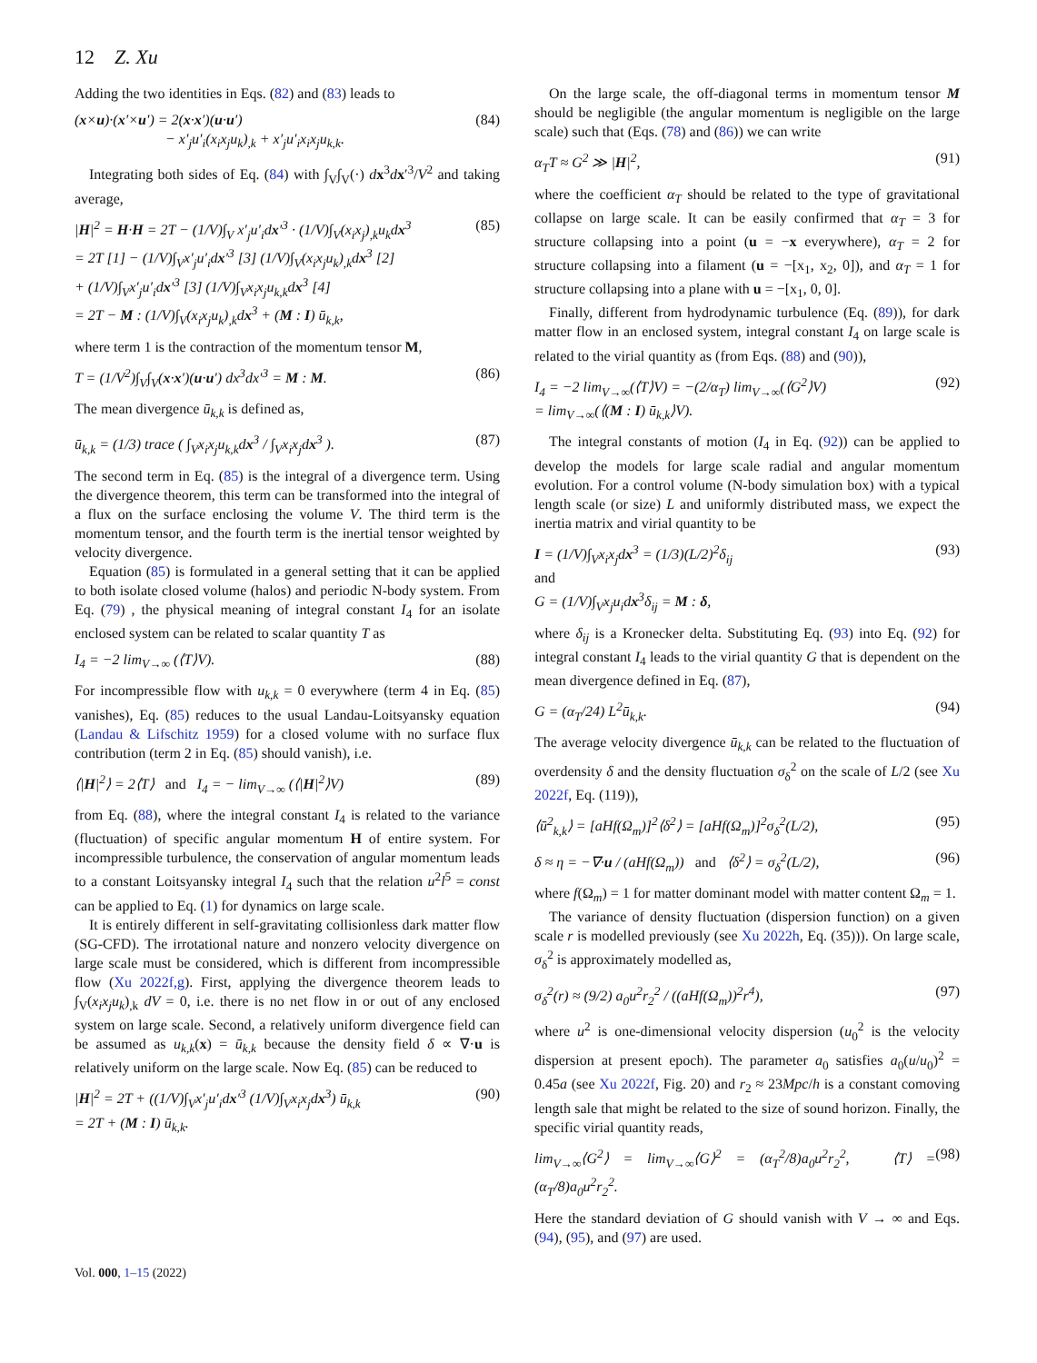12 Z. Xu
Adding the two identities in Eqs. (82) and (83) leads to
(x×u)·(x′×u′) = 2(x·x′)(u·u′)
− x′<sub>j</sub>u′<sub>i</sub>(x<sub>i</sub>x<sub>j</sub>u<sub>k</sub>)<sub>,k</sub> + x′<sub>j</sub>u′<sub>i</sub>x<sub>i</sub>x<sub>j</sub>u<sub>k,k</sub>. (84)
Integrating both sides of Eq. (84) with ∫<sub>V</sub>∫<sub>V</sub>(·) dx<sup>3</sup>dx′<sup>3</sup>/V<sup>2</sup> and taking average,
|H|<sup>2</sup> = H·H = 2T − (1/V)∫<sub>V</sub> x′<sub>j</sub>u′<sub>i</sub>dx′<sup>3</sup> · (1/V)∫<sub>V</sub>(x<sub>i</sub>x<sub>j</sub>)<sub>,k</sub>u<sub>k</sub>dx<sup>3</sup>
= 2T [1] − (1/V)∫<sub>V</sub>x′<sub>j</sub>u′<sub>i</sub>dx′<sup>3</sup> [3] (1/V)∫<sub>V</sub>(x<sub>i</sub>x<sub>j</sub>u<sub>k</sub>)<sub>,k</sub>dx<sup>3</sup> [2]
+ (1/V)∫<sub>V</sub>x′<sub>j</sub>u′<sub>i</sub>dx′<sup>3</sup> [3] (1/V)∫<sub>V</sub>x<sub>i</sub>x<sub>j</sub>u<sub>k,k</sub>dx<sup>3</sup> [4]
= 2T − M : (1/V)∫<sub>V</sub>(x<sub>i</sub>x<sub>j</sub>u<sub>k</sub>)<sub>,k</sub>dx<sup>3</sup> + (M : I) ū<sub>k,k</sub>, (85)
where term 1 is the contraction of the momentum tensor M,
T = (1/V<sup>2</sup>)∫<sub>V</sub>∫<sub>V</sub>(x·x′)(u·u′) dx<sup>3</sup>dx′<sup>3</sup> = M : M. (86)
The mean divergence ū<sub>k,k</sub> is defined as,
ū<sub>k,k</sub> = (1/3) trace ( ∫<sub>V</sub>x<sub>i</sub>x<sub>j</sub>u<sub>k,k</sub>dx<sup>3</sup> / ∫<sub>V</sub>x<sub>i</sub>x<sub>j</sub>dx<sup>3</sup> ). (87)
The second term in Eq. (85) is the integral of a divergence term. Using the divergence theorem, this term can be transformed into the integral of a flux on the surface enclosing the volume V. The third term is the momentum tensor, and the fourth term is the inertial tensor weighted by velocity divergence.
Equation (85) is formulated in a general setting that it can be applied to both isolate closed volume (halos) and periodic N-body system. From Eq. (79) , the physical meaning of integral constant I<sub>4</sub> for an isolate enclosed system can be related to scalar quantity T as
I<sub>4</sub> = −2 lim<sub>V→∞</sub> (⟨T⟩V). (88)
For incompressible flow with u<sub>k,k</sub> = 0 everywhere (term 4 in Eq. (85) vanishes), Eq. (85) reduces to the usual Landau-Loitsyansky equation (Landau & Lifschitz 1959) for a closed volume with no surface flux contribution (term 2 in Eq. (85) should vanish), i.e.
⟨|H|<sup>2</sup>⟩ = 2⟨T⟩ and I<sub>4</sub> = − lim<sub>V→∞</sub> (⟨|H|<sup>2</sup>⟩V) (89)
from Eq. (88), where the integral constant I<sub>4</sub> is related to the variance (fluctuation) of specific angular momentum H of entire system. For incompressible turbulence, the conservation of angular momentum leads to a constant Loitsyansky integral I<sub>4</sub> such that the relation u<sup>2</sup>l<sup>5</sup> = const can be applied to Eq. (1) for dynamics on large scale.
It is entirely different in self-gravitating collisionless dark matter flow (SG-CFD). The irrotational nature and nonzero velocity divergence on large scale must be considered, which is different from incompressible flow (Xu 2022f,g). First, applying the divergence theorem leads to ∫<sub>V</sub>(x<sub>i</sub>x<sub>j</sub>u<sub>k</sub>)<sub>,k</sub> dV = 0, i.e. there is no net flow in or out of any enclosed system on large scale. Second, a relatively uniform divergence field can be assumed as u<sub>k,k</sub>(x) = ū<sub>k,k</sub> because the density field δ ∝ ∇·u is relatively uniform on the large scale. Now Eq. (85) can be reduced to
|H|<sup>2</sup> = 2T + ((1/V)∫<sub>V</sub>x′<sub>j</sub>u′<sub>i</sub>dx′<sup>3</sup> (1/V)∫<sub>V</sub>x<sub>i</sub>x<sub>j</sub>dx<sup>3</sup>) ū<sub>k,k</sub>
= 2T + (M : I) ū<sub>k,k</sub>. (90)
On the large scale, the off-diagonal terms in momentum tensor M should be negligible (the angular momentum is negligible on the large scale) such that (Eqs. (78) and (86)) we can write
α<sub>T</sub>T ≈ G<sup>2</sup> ≫ |H|<sup>2</sup>, (91)
where the coefficient α<sub>T</sub> should be related to the type of gravitational collapse on large scale. It can be easily confirmed that α<sub>T</sub> = 3 for structure collapsing into a point (u = −x everywhere), α<sub>T</sub> = 2 for structure collapsing into a filament (u = −[x<sub>1</sub>, x<sub>2</sub>, 0]), and α<sub>T</sub> = 1 for structure collapsing into a plane with u = −[x<sub>1</sub>, 0, 0].
Finally, different from hydrodynamic turbulence (Eq. (89)), for dark matter flow in an enclosed system, integral constant I<sub>4</sub> on large scale is related to the virial quantity as (from Eqs. (88) and (90)),
I<sub>4</sub> = −2 lim<sub>V→∞</sub>(⟨T⟩V) = −(2/α<sub>T</sub>) lim<sub>V→∞</sub>(⟨G<sup>2</sup>⟩V)
= lim<sub>V→∞</sub>(⟨(M : I) ū<sub>k,k</sub>⟩V). (92)
The integral constants of motion (I<sub>4</sub> in Eq. (92)) can be applied to develop the models for large scale radial and angular momentum evolution. For a control volume (N-body simulation box) with a typical length scale (or size) L and uniformly distributed mass, we expect the inertia matrix and virial quantity to be
I = (1/V)∫<sub>V</sub>x<sub>i</sub>x<sub>j</sub>dx<sup>3</sup> = (1/3)(L/2)<sup>2</sup>δ<sub>ij</sub>
and
G = (1/V)∫<sub>V</sub>x<sub>j</sub>u<sub>i</sub>dx<sup>3</sup>δ<sub>ij</sub> = M : δ, (93)
where δ<sub>ij</sub> is a Kronecker delta. Substituting Eq. (93) into Eq. (92) for integral constant I<sub>4</sub> leads to the virial quantity G that is dependent on the mean divergence defined in Eq. (87),
G = (α<sub>T</sub>/24) L<sup>2</sup>ū<sub>k,k</sub>. (94)
The average velocity divergence ū<sub>k,k</sub> can be related to the fluctuation of overdensity δ and the density fluctuation σ<sub>δ</sub><sup>2</sup> on the scale of L/2 (see Xu 2022f, Eq. (119)),
⟨ū<sup>2</sup><sub>k,k</sub>⟩ = [aHf(Ω<sub>m</sub>)]<sup>2</sup>⟨δ<sup>2</sup>⟩ = [aHf(Ω<sub>m</sub>)]<sup>2</sup>σ<sub>δ</sub><sup>2</sup>(L/2), (95)
δ ≈ η = −∇·u / (aHf(Ω<sub>m</sub>)) and ⟨δ<sup>2</sup>⟩ = σ<sub>δ</sub><sup>2</sup>(L/2), (96)
where f(Ω<sub>m</sub>) = 1 for matter dominant model with matter content Ω<sub>m</sub> = 1.
The variance of density fluctuation (dispersion function) on a given scale r is modelled previously (see Xu 2022h, Eq. (35))). On large scale, σ<sub>δ</sub><sup>2</sup> is approximately modelled as,
σ<sub>δ</sub><sup>2</sup>(r) ≈ (9/2) a<sub>0</sub>u<sup>2</sup>r<sub>2</sub><sup>2</sup> / ((aHf(Ω<sub>m</sub>))<sup>2</sup>r<sup>4</sup>), (97)
where u<sup>2</sup> is one-dimensional velocity dispersion (u<sub>0</sub><sup>2</sup> is the velocity dispersion at present epoch). The parameter a<sub>0</sub> satisfies a<sub>0</sub>(u/u<sub>0</sub>)<sup>2</sup> = 0.45a (see Xu 2022f, Fig. 20) and r<sub>2</sub> ≈ 23Mpc/h is a constant comoving length sale that might be related to the size of sound horizon. Finally, the specific virial quantity reads,
lim<sub>V→∞</sub>⟨G<sup>2</sup>⟩ = lim<sub>V→∞</sub>⟨G⟩<sup>2</sup> = (α<sub>T</sub><sup>2</sup>/8)a<sub>0</sub>u<sup>2</sup>r<sub>2</sub><sup>2</sup>, ⟨T⟩ = (α<sub>T</sub>/8)a<sub>0</sub>u<sup>2</sup>r<sub>2</sub><sup>2</sup>. (98)
Here the standard deviation of G should vanish with V → ∞ and Eqs. (94), (95), and (97) are used.
Vol. 000, 1–15 (2022)